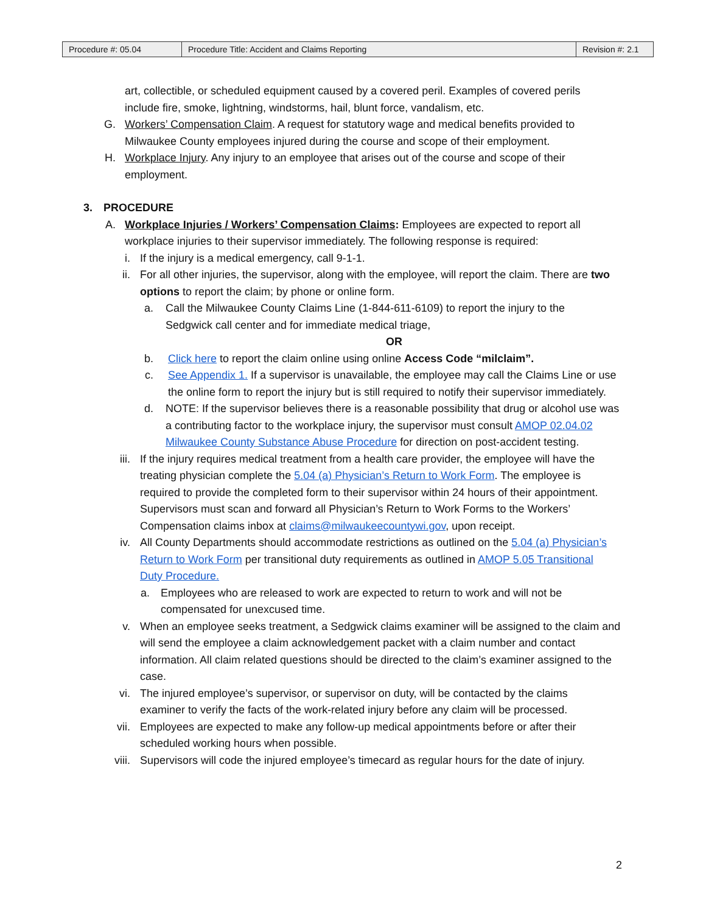| Procedure #: 05.04 | Procedure Title: Accident and Claims Reporting | Revision #: 2.1 |
art, collectible, or scheduled equipment caused by a covered peril. Examples of covered perils include fire, smoke, lightning, windstorms, hail, blunt force, vandalism, etc.
G. Workers’ Compensation Claim. A request for statutory wage and medical benefits provided to Milwaukee County employees injured during the course and scope of their employment.
H. Workplace Injury. Any injury to an employee that arises out of the course and scope of their employment.
3. PROCEDURE
A. Workplace Injuries / Workers’ Compensation Claims: Employees are expected to report all workplace injuries to their supervisor immediately. The following response is required:
i. If the injury is a medical emergency, call 9-1-1.
ii. For all other injuries, the supervisor, along with the employee, will report the claim. There are two options to report the claim; by phone or online form.
a. Call the Milwaukee County Claims Line (1-844-611-6109) to report the injury to the Sedgwick call center and for immediate medical triage,
OR
b. Click here to report the claim online using online Access Code “milclaim”.
c. See Appendix 1. If a supervisor is unavailable, the employee may call the Claims Line or use the online form to report the injury but is still required to notify their supervisor immediately.
d. NOTE: If the supervisor believes there is a reasonable possibility that drug or alcohol use was a contributing factor to the workplace injury, the supervisor must consult AMOP 02.04.02 Milwaukee County Substance Abuse Procedure for direction on post-accident testing.
iii. If the injury requires medical treatment from a health care provider, the employee will have the treating physician complete the 5.04 (a) Physician’s Return to Work Form. The employee is required to provide the completed form to their supervisor within 24 hours of their appointment. Supervisors must scan and forward all Physician’s Return to Work Forms to the Workers’ Compensation claims inbox at claims@milwaukeecountywi.gov, upon receipt.
iv. All County Departments should accommodate restrictions as outlined on the 5.04 (a) Physician’s Return to Work Form per transitional duty requirements as outlined in AMOP 5.05 Transitional Duty Procedure.
a. Employees who are released to work are expected to return to work and will not be compensated for unexcused time.
v. When an employee seeks treatment, a Sedgwick claims examiner will be assigned to the claim and will send the employee a claim acknowledgement packet with a claim number and contact information. All claim related questions should be directed to the claim’s examiner assigned to the case.
vi. The injured employee’s supervisor, or supervisor on duty, will be contacted by the claims examiner to verify the facts of the work-related injury before any claim will be processed.
vii. Employees are expected to make any follow-up medical appointments before or after their scheduled working hours when possible.
viii. Supervisors will code the injured employee’s timecard as regular hours for the date of injury.
2